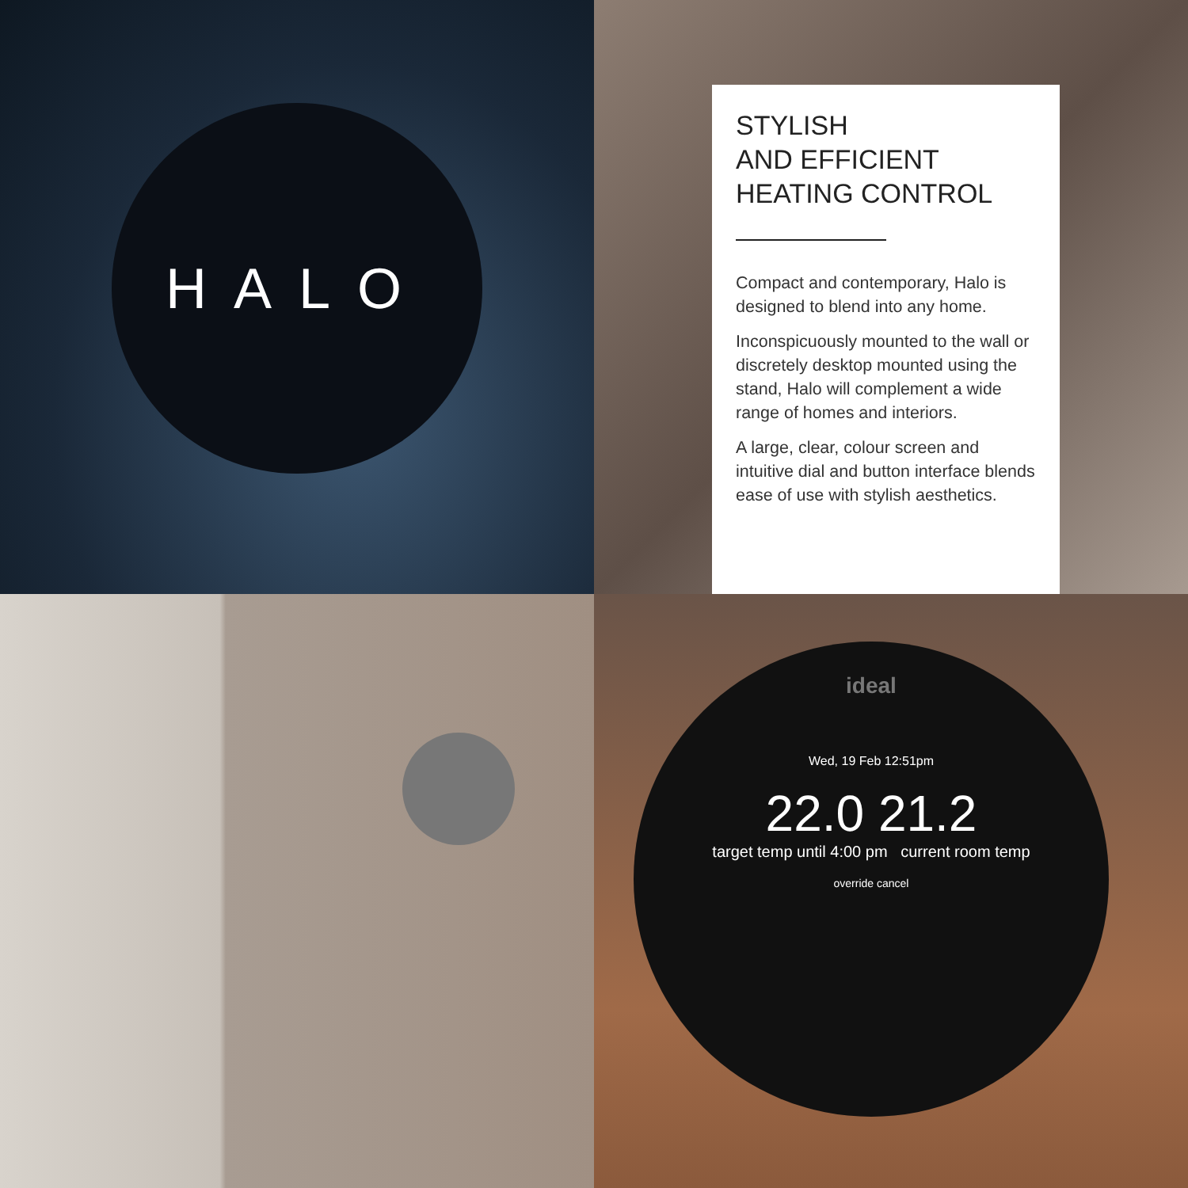HALO
ideal
Wed, 19 Feb 12:51pm
22.0 21.2
target temp until 4:00 pm current room temp
override cancel
STYLISH
AND EFFICIENT
HEATING CONTROL
Compact and contemporary, Halo is designed to blend into any home.
Inconspicuously mounted to the wall or discretely desktop mounted using the stand, Halo will complement a wide range of homes and interiors.
A large, clear, colour screen and intuitive dial and button interface blends ease of use with stylish aesthetics.